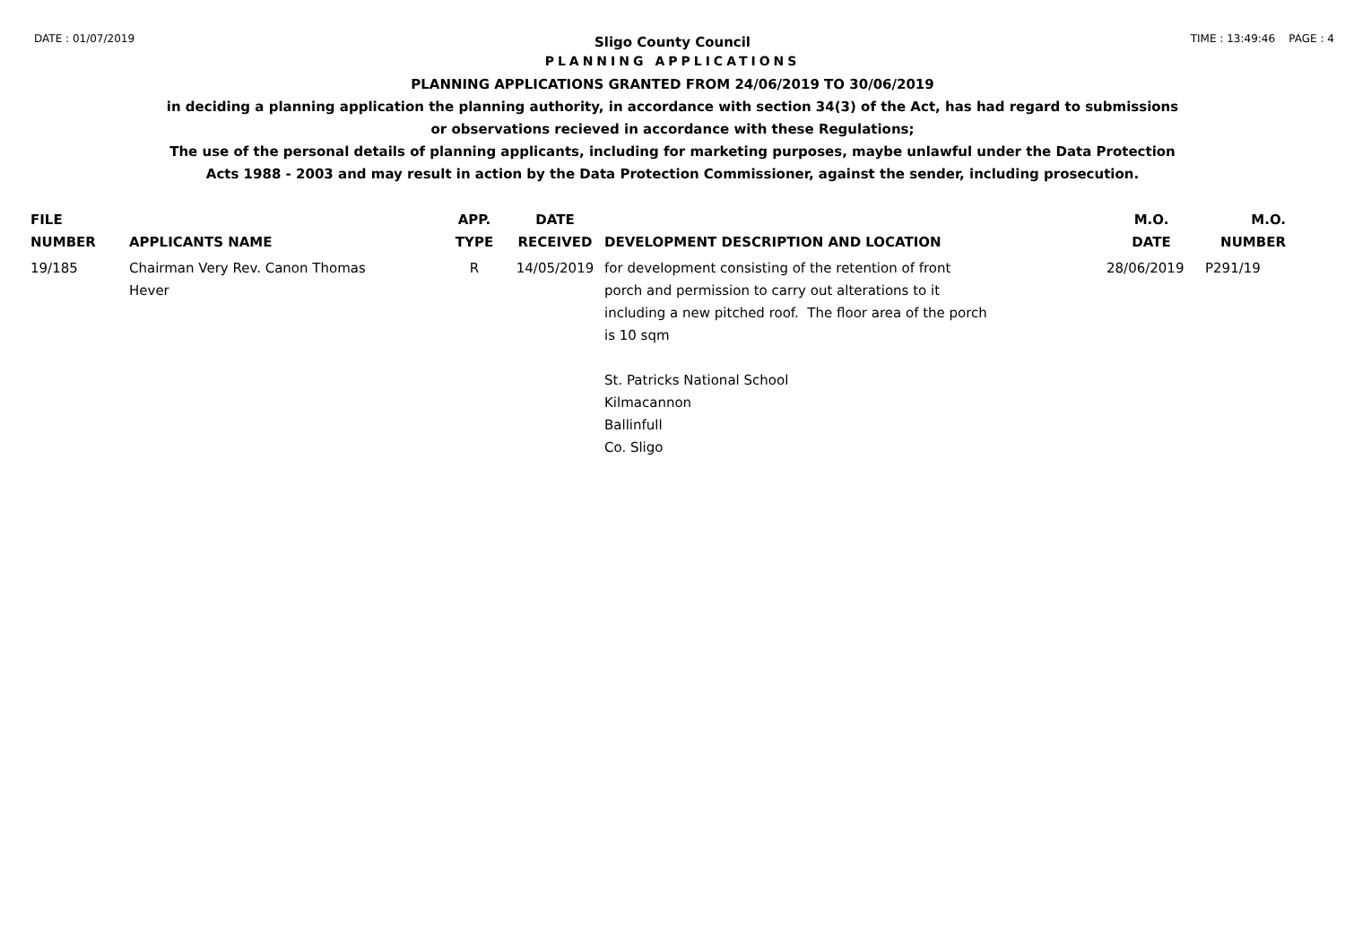DATE : 01/07/2019 TIME : 13:49:46 PAGE : 4
Sligo County Council
PLANNING APPLICATIONS
PLANNING APPLICATIONS GRANTED FROM 24/06/2019 TO 30/06/2019
in deciding a planning application the planning authority, in accordance with section 34(3) of the Act, has had regard to submissions
or observations recieved in accordance with these Regulations;
The use of the personal details of planning applicants, including for marketing purposes, maybe unlawful under the Data Protection
Acts 1988 - 2003 and may result in action by the Data Protection Commissioner, against the sender, including prosecution.
| FILE NUMBER | APPLICANTS NAME | APP. TYPE | DATE RECEIVED | DEVELOPMENT DESCRIPTION AND LOCATION | M.O. DATE | M.O. NUMBER |
| --- | --- | --- | --- | --- | --- | --- |
| 19/185 | Chairman Very Rev. Canon Thomas Hever | R | 14/05/2019 | for development consisting of the retention of front porch and permission to carry out alterations to it including a new pitched roof. The floor area of the porch is 10 sqm St. Patricks National School Kilmacannon Ballinfull Co. Sligo | 28/06/2019 | P291/19 |